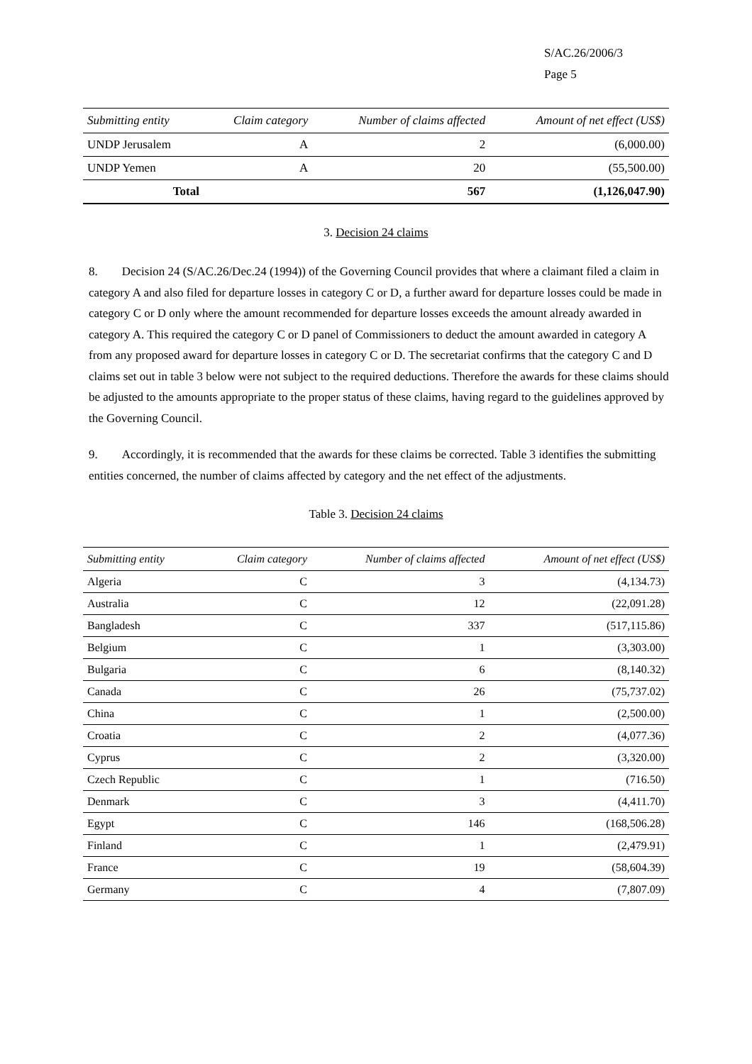S/AC.26/2006/3
Page 5
| Submitting entity | Claim category | Number of claims affected | Amount of net effect (US$) |
| --- | --- | --- | --- |
| UNDP Jerusalem | A | 2 | (6,000.00) |
| UNDP Yemen | A | 20 | (55,500.00) |
| Total | | 567 | (1,126,047.90) |
3. Decision 24 claims
8. Decision 24 (S/AC.26/Dec.24 (1994)) of the Governing Council provides that where a claimant filed a claim in category A and also filed for departure losses in category C or D, a further award for departure losses could be made in category C or D only where the amount recommended for departure losses exceeds the amount already awarded in category A. This required the category C or D panel of Commissioners to deduct the amount awarded in category A from any proposed award for departure losses in category C or D. The secretariat confirms that the category C and D claims set out in table 3 below were not subject to the required deductions. Therefore the awards for these claims should be adjusted to the amounts appropriate to the proper status of these claims, having regard to the guidelines approved by the Governing Council.
9. Accordingly, it is recommended that the awards for these claims be corrected. Table 3 identifies the submitting entities concerned, the number of claims affected by category and the net effect of the adjustments.
Table 3. Decision 24 claims
| Submitting entity | Claim category | Number of claims affected | Amount of net effect (US$) |
| --- | --- | --- | --- |
| Algeria | C | 3 | (4,134.73) |
| Australia | C | 12 | (22,091.28) |
| Bangladesh | C | 337 | (517,115.86) |
| Belgium | C | 1 | (3,303.00) |
| Bulgaria | C | 6 | (8,140.32) |
| Canada | C | 26 | (75,737.02) |
| China | C | 1 | (2,500.00) |
| Croatia | C | 2 | (4,077.36) |
| Cyprus | C | 2 | (3,320.00) |
| Czech Republic | C | 1 | (716.50) |
| Denmark | C | 3 | (4,411.70) |
| Egypt | C | 146 | (168,506.28) |
| Finland | C | 1 | (2,479.91) |
| France | C | 19 | (58,604.39) |
| Germany | C | 4 | (7,807.09) |